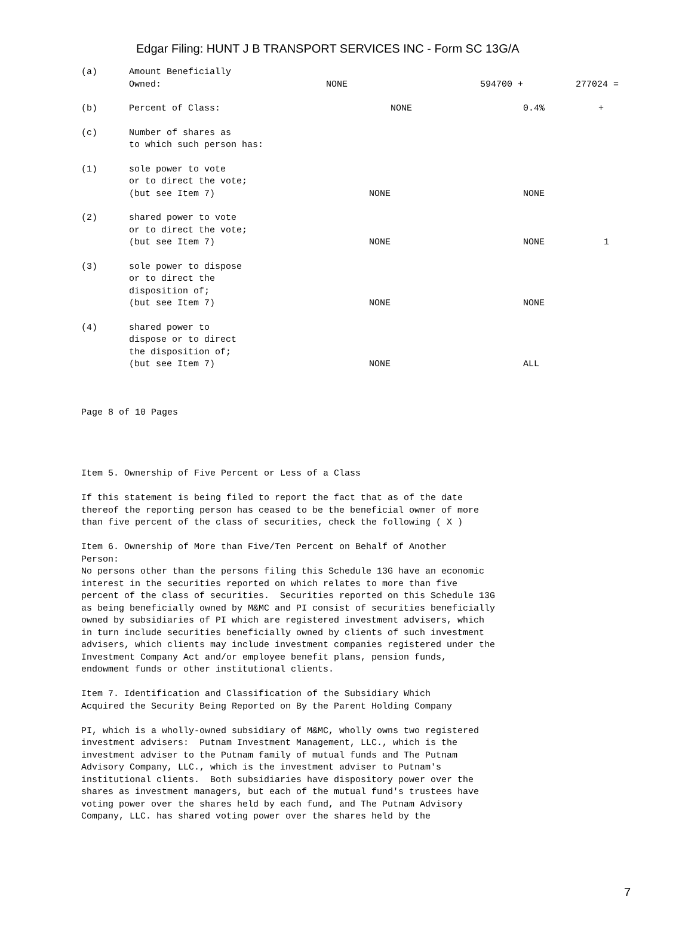Edgar Filing: HUNT J B TRANSPORT SERVICES INC - Form SC 13G/A
| (a) | Amount Beneficially Owned: | NONE | 594700 + | 277024 = |
| (b) | Percent of Class: | | NONE | 0.4% + |
| (c) | Number of shares as to which such person has: | | | |
| (1) | sole power to vote or to direct the vote; (but see Item 7) | NONE | | NONE |
| (2) | shared power to vote or to direct the vote; (but see Item 7) | NONE | | NONE 1 |
| (3) | sole power to dispose or to direct the disposition of; (but see Item 7) | NONE | | NONE |
| (4) | shared power to dispose or to direct the disposition of; (but see Item 7) | NONE | | ALL |
Page 8 of 10 Pages
Item 5. Ownership of Five Percent or Less of a Class If this statement is being filed to report the fact that as of the date thereof the reporting person has ceased to be the beneficial owner of more than five percent of the class of securities, check the following ( X ) Item 6. Ownership of More than Five/Ten Percent on Behalf of Another Person: No persons other than the persons filing this Schedule 13G have an economic interest in the securities reported on which relates to more than five percent of the class of securities. Securities reported on this Schedule 13G as being beneficially owned by M&MC and PI consist of securities beneficially owned by subsidiaries of PI which are registered investment advisers, which in turn include securities beneficially owned by clients of such investment advisers, which clients may include investment companies registered under the Investment Company Act and/or employee benefit plans, pension funds, endowment funds or other institutional clients. Item 7. Identification and Classification of the Subsidiary Which Acquired the Security Being Reported on By the Parent Holding Company PI, which is a wholly-owned subsidiary of M&MC, wholly owns two registered investment advisers: Putnam Investment Management, LLC., which is the investment adviser to the Putnam family of mutual funds and The Putnam Advisory Company, LLC., which is the investment adviser to Putnam's institutional clients. Both subsidiaries have dispository power over the shares as investment managers, but each of the mutual fund's trustees have voting power over the shares held by each fund, and The Putnam Advisory Company, LLC. has shared voting power over the shares held by the
7